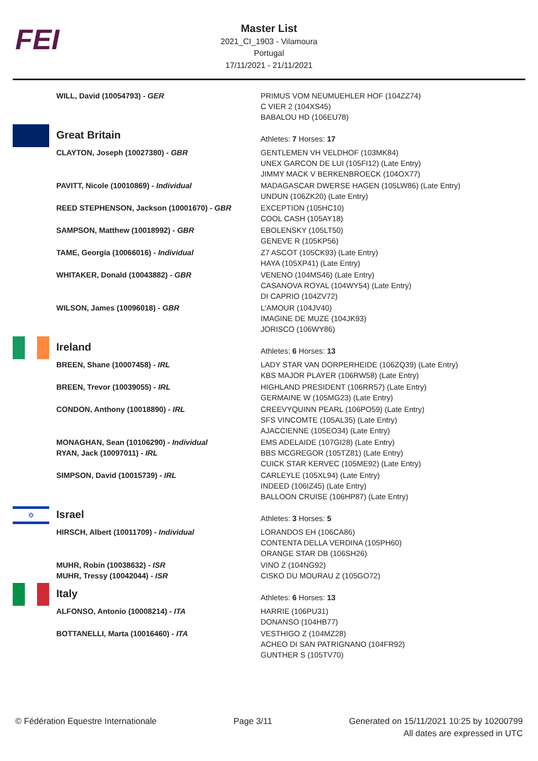FEI
Master List
2021_CI_1903 - Vilamoura
Portugal
17/11/2021 - 21/11/2021
| | WILL, David (10054793) - GER | PRIMUS VOM NEUMUEHLER HOF (104ZZ74) C VIER 2 (104XS45) BABALOU HD (106EU78) |
| | Great Britain | Athletes: 7 Horses: 17 |
| | CLAYTON, Joseph (10027380) - GBR | GENTLEMEN VH VELDHOF (103MK84) UNEX GARCON DE LUI (105FI12) (Late Entry) JIMMY MACK V BERKENBROECK (104OX77) |
| | PAVITT, Nicole (10010869) - Individual | MADAGASCAR DWERSE HAGEN (105LW86) (Late Entry) UNDUN (106ZK20) (Late Entry) |
| | REED STEPHENSON, Jackson (10001670) - GBR | EXCEPTION (105HC10) COOL CASH (105AY18) |
| | SAMPSON, Matthew (10018992) - GBR | EBOLENSKY (105LT50) GENEVE R (105KP56) |
| | TAME, Georgia (10066016) - Individual | Z7 ASCOT (105CK93) (Late Entry) HAYA (105XP41) (Late Entry) |
| | WHITAKER, Donald (10043882) - GBR | VENENO (104MS46) (Late Entry) CASANOVA ROYAL (104WY54) (Late Entry) DI CAPRIO (104ZV72) |
| | WILSON, James (10096018) - GBR | L'AMOUR (104JV40) IMAGINE DE MUZE (104JK93) JORISCO (106WY86) |
| | Ireland | Athletes: 6 Horses: 13 |
| | BREEN, Shane (10007458) - IRL | LADY STAR VAN DORPERHEIDE (106ZQ39) (Late Entry) KBS MAJOR PLAYER (106RW58) (Late Entry) |
| | BREEN, Trevor (10039055) - IRL | HIGHLAND PRESIDENT (106RR57) (Late Entry) GERMAINE W (105MG23) (Late Entry) |
| | CONDON, Anthony (10018890) - IRL | CREEVYQUINN PEARL (106PO59) (Late Entry) SFS VINCOMTE (105AL35) (Late Entry) AJACCIENNE (105EO34) (Late Entry) |
| | MONAGHAN, Sean (10106290) - Individual | EMS ADELAIDE (107GI28) (Late Entry) |
| | RYAN, Jack (10097011) - IRL | BBS MCGREGOR (105TZ81) (Late Entry) CUICK STAR KERVEC (105ME92) (Late Entry) |
| | SIMPSON, David (10015739) - IRL | CARLEYLE (105XL94) (Late Entry) INDEED (106IZ45) (Late Entry) BALLOON CRUISE (106HP87) (Late Entry) |
| ✡ | Israel | Athletes: 3 Horses: 5 |
| | HIRSCH, Albert (10011709) - Individual | LORANDOS EH (106CA86) CONTENTA DELLA VERDINA (105PH60) ORANGE STAR DB (106SH26) |
| | MUHR, Robin (10038632) - ISR | VINO Z (104NG92) |
| | MUHR, Tressy (10042044) - ISR | CISKO DU MOURAU Z (105GO72) |
| | Italy | Athletes: 6 Horses: 13 |
| | ALFONSO, Antonio (10008214) - ITA | HARRIE (106PU31) DONANSO (104HB77) |
| | BOTTANELLI, Marta (10016460) - ITA | VESTHIGO Z (104MZ28) ACHEO DI SAN PATRIGNANO (104FR92) GUNTHER S (105TV70) |
© Fédération Equestre Internationale
Page 3/11 Generated on 15/11/2021 10:25 by 10200799
All dates are expressed in UTC